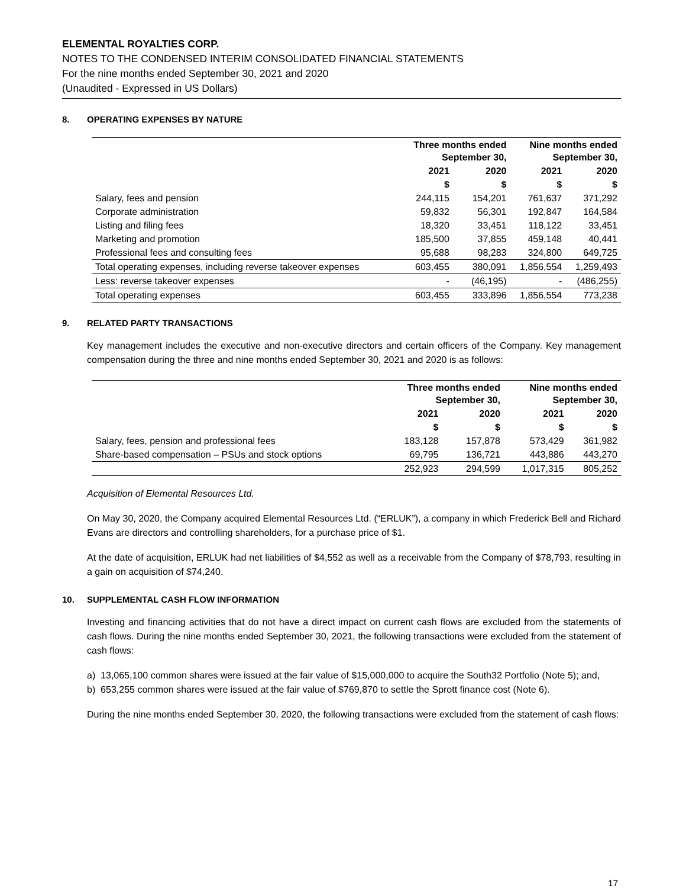ELEMENTAL ROYALTIES CORP.
NOTES TO THE CONDENSED INTERIM CONSOLIDATED FINANCIAL STATEMENTS
For the nine months ended September 30, 2021 and 2020
(Unaudited - Expressed in US Dollars)
8. OPERATING EXPENSES BY NATURE
| | Three months ended September 30, | | Nine months ended September 30, | |
| --- | --- | --- | --- | --- |
| | 2021 | 2020 | 2021 | 2020 |
| | $ | $ | $ | $ |
| Salary, fees and pension | 244,115 | 154,201 | 761,637 | 371,292 |
| Corporate administration | 59,832 | 56,301 | 192,847 | 164,584 |
| Listing and filing fees | 18,320 | 33,451 | 118,122 | 33,451 |
| Marketing and promotion | 185,500 | 37,855 | 459,148 | 40,441 |
| Professional fees and consulting fees | 95,688 | 98,283 | 324,800 | 649,725 |
| Total operating expenses, including reverse takeover expenses | 603,455 | 380,091 | 1,856,554 | 1,259,493 |
| Less: reverse takeover expenses | - | (46,195) | - | (486,255) |
| Total operating expenses | 603,455 | 333,896 | 1,856,554 | 773,238 |
9. RELATED PARTY TRANSACTIONS
Key management includes the executive and non-executive directors and certain officers of the Company. Key management compensation during the three and nine months ended September 30, 2021 and 2020 is as follows:
| | Three months ended September 30, | | Nine months ended September 30, | |
| --- | --- | --- | --- | --- |
| | 2021 | 2020 | 2021 | 2020 |
| | $ | $ | $ | $ |
| Salary, fees, pension and professional fees | 183,128 | 157,878 | 573,429 | 361,982 |
| Share-based compensation – PSUs and stock options | 69,795 | 136,721 | 443,886 | 443,270 |
| | 252,923 | 294,599 | 1,017,315 | 805,252 |
Acquisition of Elemental Resources Ltd.
On May 30, 2020, the Company acquired Elemental Resources Ltd. (“ERLUK”), a company in which Frederick Bell and Richard Evans are directors and controlling shareholders, for a purchase price of $1.
At the date of acquisition, ERLUK had net liabilities of $4,552 as well as a receivable from the Company of $78,793, resulting in a gain on acquisition of $74,240.
10. SUPPLEMENTAL CASH FLOW INFORMATION
Investing and financing activities that do not have a direct impact on current cash flows are excluded from the statements of cash flows. During the nine months ended September 30, 2021, the following transactions were excluded from the statement of cash flows:
a) 13,065,100 common shares were issued at the fair value of $15,000,000 to acquire the South32 Portfolio (Note 5); and,
b) 653,255 common shares were issued at the fair value of $769,870 to settle the Sprott finance cost (Note 6).
During the nine months ended September 30, 2020, the following transactions were excluded from the statement of cash flows:
17